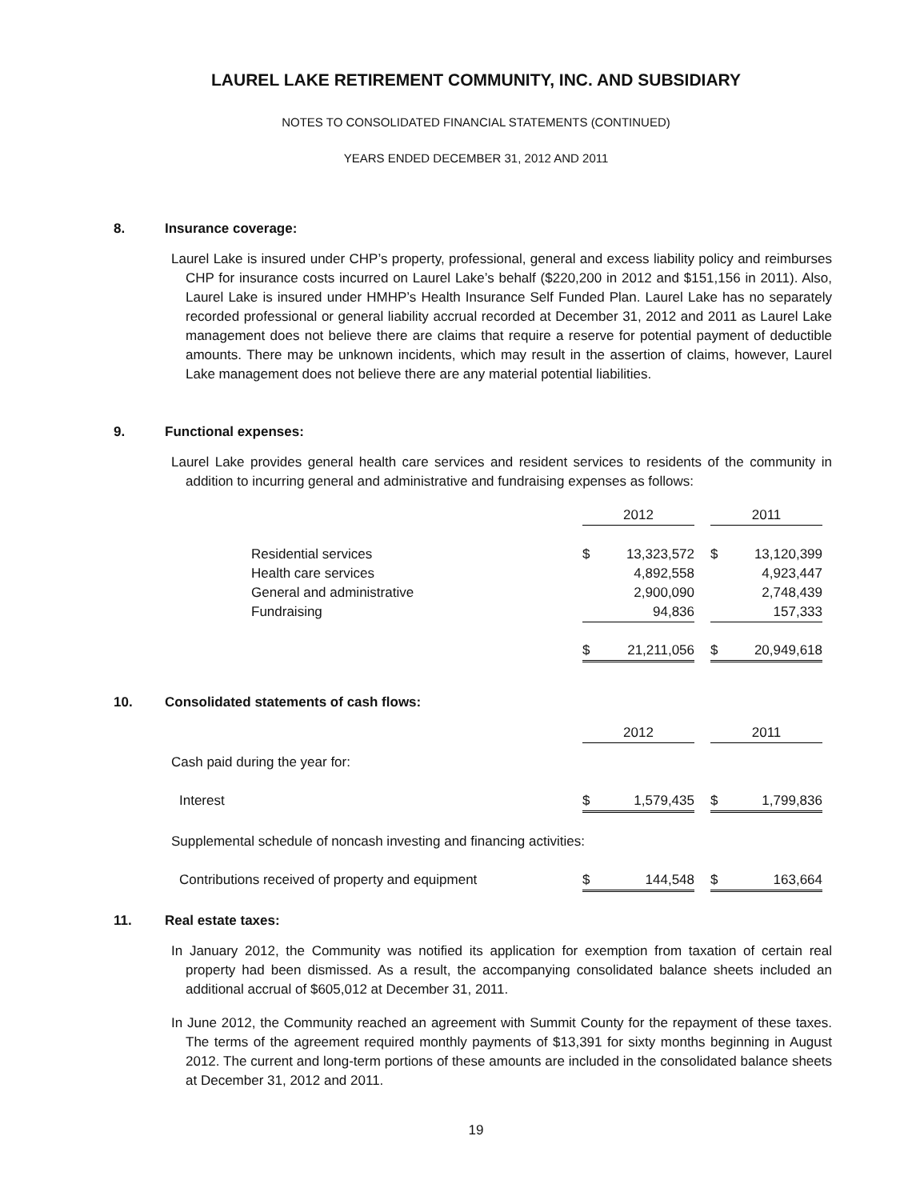LAUREL LAKE RETIREMENT COMMUNITY, INC. AND SUBSIDIARY
NOTES TO CONSOLIDATED FINANCIAL STATEMENTS (CONTINUED)
YEARS ENDED DECEMBER 31, 2012 AND 2011
8. Insurance coverage:
Laurel Lake is insured under CHP’s property, professional, general and excess liability policy and reimburses CHP for insurance costs incurred on Laurel Lake’s behalf ($220,200 in 2012 and $151,156 in 2011). Also, Laurel Lake is insured under HMHP’s Health Insurance Self Funded Plan. Laurel Lake has no separately recorded professional or general liability accrual recorded at December 31, 2012 and 2011 as Laurel Lake management does not believe there are claims that require a reserve for potential payment of deductible amounts. There may be unknown incidents, which may result in the assertion of claims, however, Laurel Lake management does not believe there are any material potential liabilities.
9. Functional expenses:
Laurel Lake provides general health care services and resident services to residents of the community in addition to incurring general and administrative and fundraising expenses as follows:
| | 2012 | | | 2011 | |
| Residential services | $ | 13,323,572 | | $ | 13,120,399 |
| Health care services | | 4,892,558 | | | 4,923,447 |
| General and administrative | | 2,900,090 | | | 2,748,439 |
| Fundraising | | 94,836 | | | 157,333 |
| | $ | 21,211,056 | | $ | 20,949,618 |
10. Consolidated statements of cash flows:
| | 2012 | | | 2011 | |
| Cash paid during the year for: | | | | | |
| Interest | $ | 1,579,435 | | $ | 1,799,836 |
| Supplemental schedule of noncash investing and financing activities: | | | | | |
| Contributions received of property and equipment | $ | 144,548 | | $ | 163,664 |
11. Real estate taxes:
In January 2012, the Community was notified its application for exemption from taxation of certain real property had been dismissed. As a result, the accompanying consolidated balance sheets included an additional accrual of $605,012 at December 31, 2011.
In June 2012, the Community reached an agreement with Summit County for the repayment of these taxes. The terms of the agreement required monthly payments of $13,391 for sixty months beginning in August 2012. The current and long-term portions of these amounts are included in the consolidated balance sheets at December 31, 2012 and 2011.
19